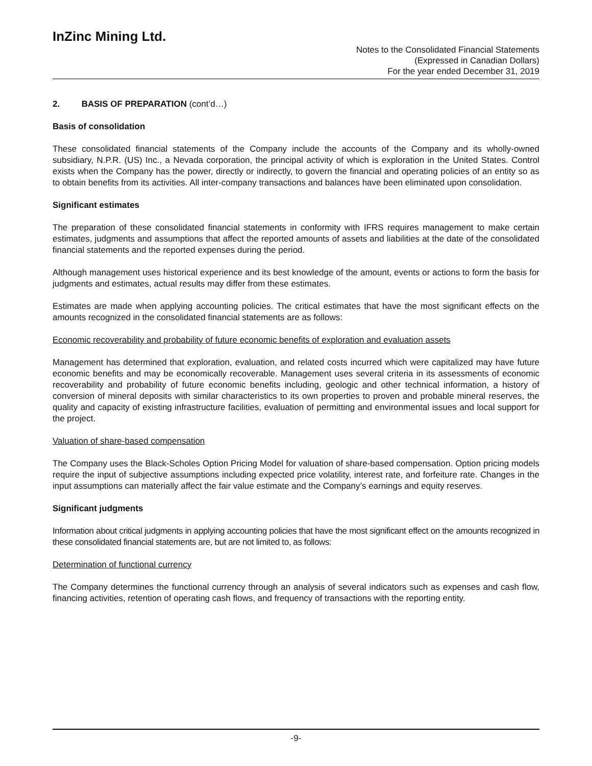InZinc Mining Ltd.
Notes to the Consolidated Financial Statements
(Expressed in Canadian Dollars)
For the year ended December 31, 2019
2. BASIS OF PREPARATION (cont’d…)
Basis of consolidation
These consolidated financial statements of the Company include the accounts of the Company and its wholly-owned subsidiary, N.P.R. (US) Inc., a Nevada corporation, the principal activity of which is exploration in the United States. Control exists when the Company has the power, directly or indirectly, to govern the financial and operating policies of an entity so as to obtain benefits from its activities. All inter-company transactions and balances have been eliminated upon consolidation.
Significant estimates
The preparation of these consolidated financial statements in conformity with IFRS requires management to make certain estimates, judgments and assumptions that affect the reported amounts of assets and liabilities at the date of the consolidated financial statements and the reported expenses during the period.
Although management uses historical experience and its best knowledge of the amount, events or actions to form the basis for judgments and estimates, actual results may differ from these estimates.
Estimates are made when applying accounting policies. The critical estimates that have the most significant effects on the amounts recognized in the consolidated financial statements are as follows:
Economic recoverability and probability of future economic benefits of exploration and evaluation assets
Management has determined that exploration, evaluation, and related costs incurred which were capitalized may have future economic benefits and may be economically recoverable. Management uses several criteria in its assessments of economic recoverability and probability of future economic benefits including, geologic and other technical information, a history of conversion of mineral deposits with similar characteristics to its own properties to proven and probable mineral reserves, the quality and capacity of existing infrastructure facilities, evaluation of permitting and environmental issues and local support for the project.
Valuation of share-based compensation
The Company uses the Black-Scholes Option Pricing Model for valuation of share-based compensation. Option pricing models require the input of subjective assumptions including expected price volatility, interest rate, and forfeiture rate. Changes in the input assumptions can materially affect the fair value estimate and the Company’s earnings and equity reserves.
Significant judgments
Information about critical judgments in applying accounting policies that have the most significant effect on the amounts recognized in these consolidated financial statements are, but are not limited to, as follows:
Determination of functional currency
The Company determines the functional currency through an analysis of several indicators such as expenses and cash flow, financing activities, retention of operating cash flows, and frequency of transactions with the reporting entity.
-9-